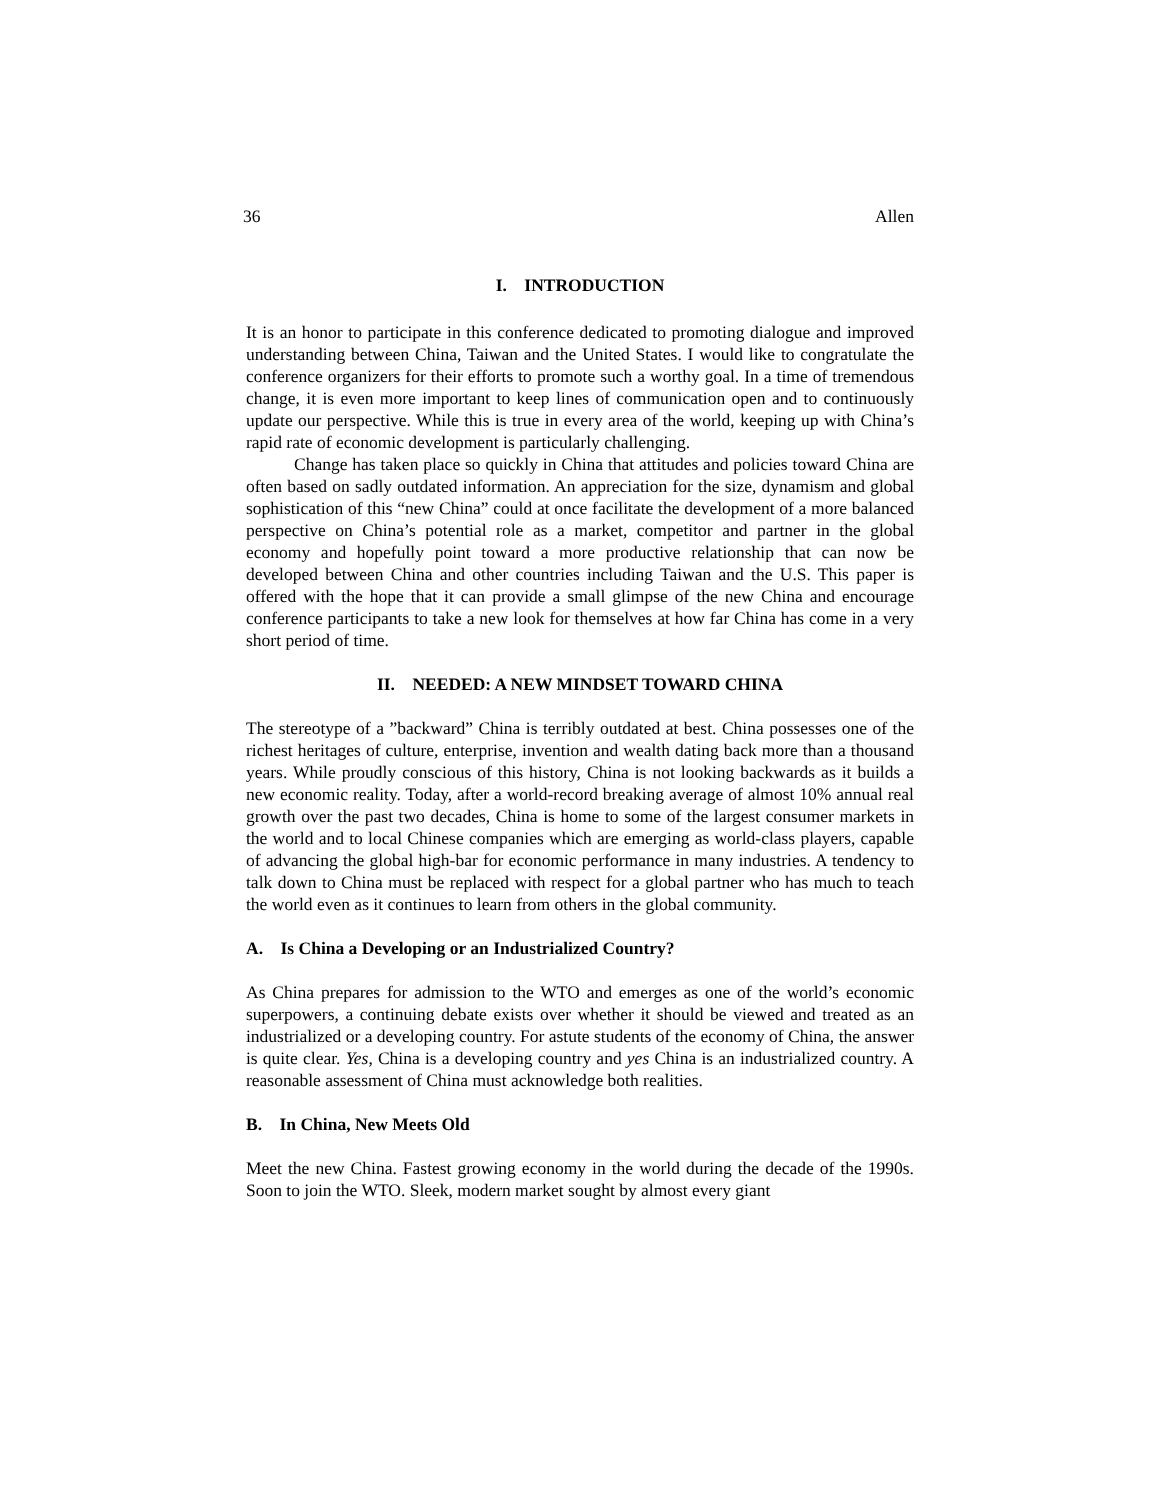36 Allen
I. INTRODUCTION
It is an honor to participate in this conference dedicated to promoting dialogue and improved understanding between China, Taiwan and the United States. I would like to congratulate the conference organizers for their efforts to promote such a worthy goal. In a time of tremendous change, it is even more important to keep lines of communication open and to continuously update our perspective. While this is true in every area of the world, keeping up with China’s rapid rate of economic development is particularly challenging.
Change has taken place so quickly in China that attitudes and policies toward China are often based on sadly outdated information. An appreciation for the size, dynamism and global sophistication of this “new China” could at once facilitate the development of a more balanced perspective on China’s potential role as a market, competitor and partner in the global economy and hopefully point toward a more productive relationship that can now be developed between China and other countries including Taiwan and the U.S. This paper is offered with the hope that it can provide a small glimpse of the new China and encourage conference participants to take a new look for themselves at how far China has come in a very short period of time.
II. NEEDED: A NEW MINDSET TOWARD CHINA
The stereotype of a ”backward” China is terribly outdated at best. China possesses one of the richest heritages of culture, enterprise, invention and wealth dating back more than a thousand years. While proudly conscious of this history, China is not looking backwards as it builds a new economic reality. Today, after a world-record breaking average of almost 10% annual real growth over the past two decades, China is home to some of the largest consumer markets in the world and to local Chinese companies which are emerging as world-class players, capable of advancing the global high-bar for economic performance in many industries. A tendency to talk down to China must be replaced with respect for a global partner who has much to teach the world even as it continues to learn from others in the global community.
A. Is China a Developing or an Industrialized Country?
As China prepares for admission to the WTO and emerges as one of the world’s economic superpowers, a continuing debate exists over whether it should be viewed and treated as an industrialized or a developing country. For astute students of the economy of China, the answer is quite clear. Yes, China is a developing country and yes China is an industrialized country. A reasonable assessment of China must acknowledge both realities.
B. In China, New Meets Old
Meet the new China. Fastest growing economy in the world during the decade of the 1990s. Soon to join the WTO. Sleek, modern market sought by almost every giant